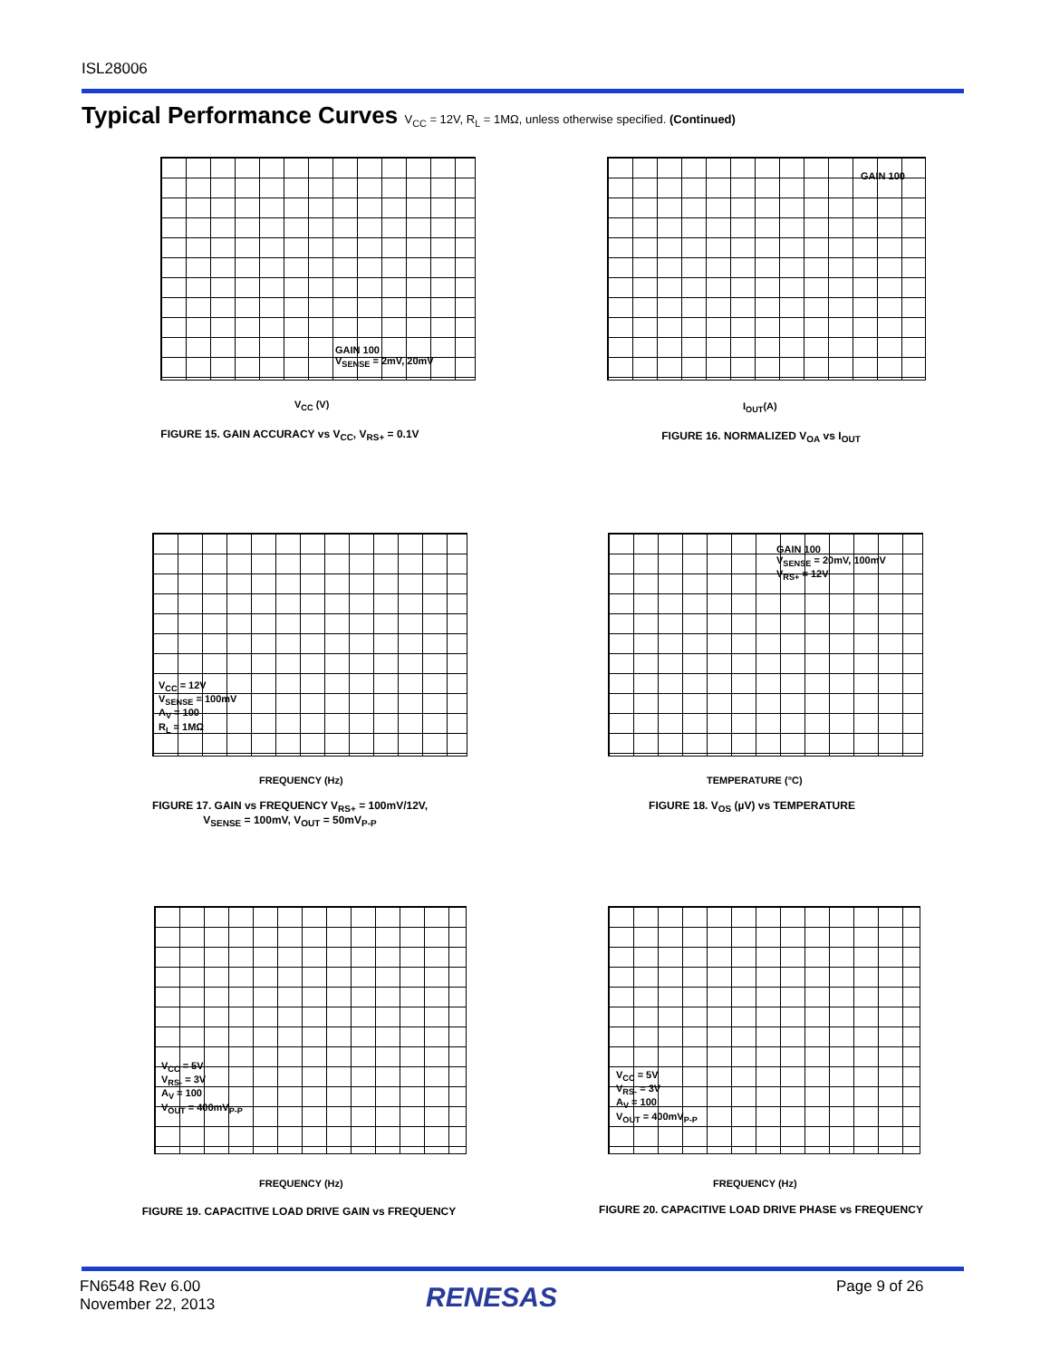ISL28006
Typical Performance Curves V<sub>CC</sub> = 12V, R<sub>L</sub> = 1MΩ, unless otherwise specified. (Continued)
GAIN 100
V<sub>SENSE</sub> = 2mV, 20mV
V<sub>CC</sub> (V)
FIGURE 15. GAIN ACCURACY vs V<sub>CC</sub>, V<sub>RS+</sub> = 0.1V
GAIN 100
I<sub>OUT</sub>(A)
FIGURE 16. NORMALIZED V<sub>OA</sub> vs I<sub>OUT</sub>
V<sub>CC</sub> = 12V
V<sub>SENSE</sub> = 100mV
A<sub>V</sub> = 100
R<sub>L</sub> = 1MΩ
FREQUENCY (Hz)
FIGURE 17. GAIN vs FREQUENCY V<sub>RS+</sub> = 100mV/12V,
V<sub>SENSE</sub> = 100mV, V<sub>OUT</sub> = 50mV<sub>P-P</sub>
GAIN 100
V<sub>SENSE</sub> = 20mV, 100mV
V<sub>RS+</sub> = 12V
TEMPERATURE (°C)
FIGURE 18. V<sub>OS</sub> (µV) vs TEMPERATURE
V<sub>CC</sub> = 5V
V<sub>RS-</sub> = 3V
A<sub>V</sub> = 100
V<sub>OUT</sub> = 400mV<sub>P-P</sub>
FREQUENCY (Hz)
FIGURE 19. CAPACITIVE LOAD DRIVE GAIN vs FREQUENCY
V<sub>CC</sub> = 5V
V<sub>RS-</sub> = 3V
A<sub>V</sub> = 100
V<sub>OUT</sub> = 400mV<sub>P-P</sub>
FREQUENCY (Hz)
FIGURE 20. CAPACITIVE LOAD DRIVE PHASE vs FREQUENCY
FN6548 Rev 6.00
November 22, 2013
RENESAS Page 9 of 26